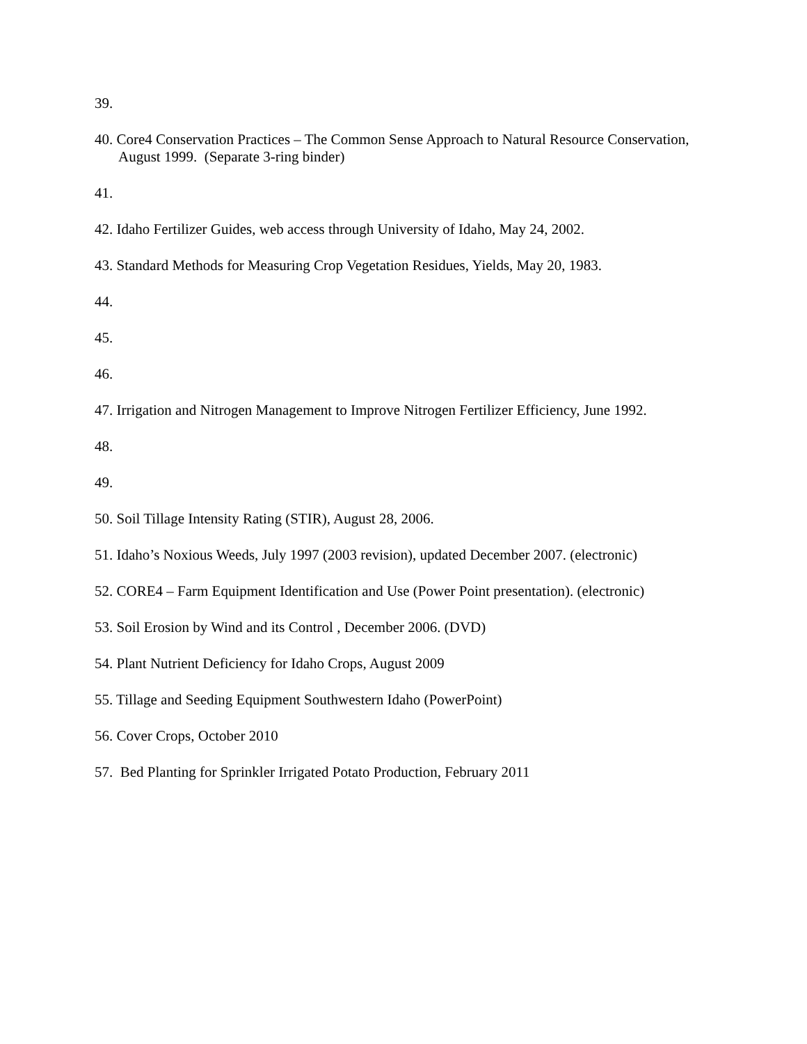39.
40. Core4 Conservation Practices – The Common Sense Approach to Natural Resource Conservation, August 1999. (Separate 3-ring binder)
41.
42. Idaho Fertilizer Guides, web access through University of Idaho, May 24, 2002.
43. Standard Methods for Measuring Crop Vegetation Residues, Yields, May 20, 1983.
44.
45.
46.
47. Irrigation and Nitrogen Management to Improve Nitrogen Fertilizer Efficiency, June 1992.
48.
49.
50. Soil Tillage Intensity Rating (STIR), August 28, 2006.
51. Idaho’s Noxious Weeds, July 1997 (2003 revision), updated December 2007. (electronic)
52. CORE4 – Farm Equipment Identification and Use (Power Point presentation). (electronic)
53. Soil Erosion by Wind and its Control , December 2006. (DVD)
54. Plant Nutrient Deficiency for Idaho Crops, August 2009
55. Tillage and Seeding Equipment Southwestern Idaho (PowerPoint)
56. Cover Crops, October 2010
57. Bed Planting for Sprinkler Irrigated Potato Production, February 2011